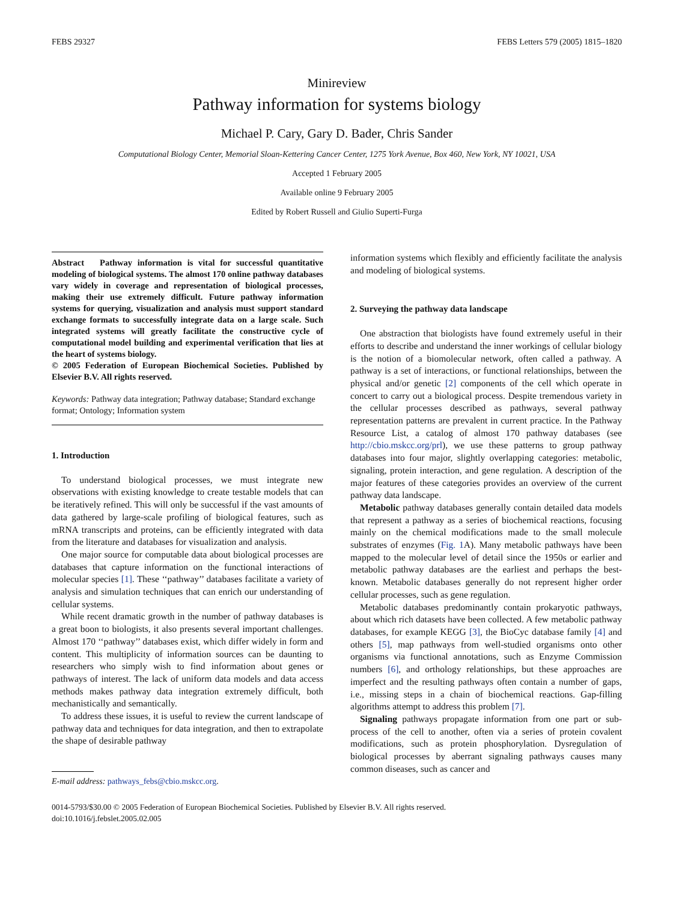FEBS 29327 FEBS Letters 579 (2005) 1815–1820
Minireview
Pathway information for systems biology
Michael P. Cary, Gary D. Bader, Chris Sander
Computational Biology Center, Memorial Sloan-Kettering Cancer Center, 1275 York Avenue, Box 460, New York, NY 10021, USA
Accepted 1 February 2005
Available online 9 February 2005
Edited by Robert Russell and Giulio Superti-Furga
Abstract Pathway information is vital for successful quantitative modeling of biological systems. The almost 170 online pathway databases vary widely in coverage and representation of biological processes, making their use extremely difficult. Future pathway information systems for querying, visualization and analysis must support standard exchange formats to successfully integrate data on a large scale. Such integrated systems will greatly facilitate the constructive cycle of computational model building and experimental verification that lies at the heart of systems biology.
© 2005 Federation of European Biochemical Societies. Published by Elsevier B.V. All rights reserved.
Keywords: Pathway data integration; Pathway database; Standard exchange format; Ontology; Information system
1. Introduction
To understand biological processes, we must integrate new observations with existing knowledge to create testable models that can be iteratively refined. This will only be successful if the vast amounts of data gathered by large-scale profiling of biological features, such as mRNA transcripts and proteins, can be efficiently integrated with data from the literature and databases for visualization and analysis.
One major source for computable data about biological processes are databases that capture information on the functional interactions of molecular species [1]. These ‘‘pathway’’ databases facilitate a variety of analysis and simulation techniques that can enrich our understanding of cellular systems.
While recent dramatic growth in the number of pathway databases is a great boon to biologists, it also presents several important challenges. Almost 170 ‘‘pathway’’ databases exist, which differ widely in form and content. This multiplicity of information sources can be daunting to researchers who simply wish to find information about genes or pathways of interest. The lack of uniform data models and data access methods makes pathway data integration extremely difficult, both mechanistically and semantically.
To address these issues, it is useful to review the current landscape of pathway data and techniques for data integration, and then to extrapolate the shape of desirable pathway
E-mail address: pathways_febs@cbio.mskcc.org.
information systems which flexibly and efficiently facilitate the analysis and modeling of biological systems.
2. Surveying the pathway data landscape
One abstraction that biologists have found extremely useful in their efforts to describe and understand the inner workings of cellular biology is the notion of a biomolecular network, often called a pathway. A pathway is a set of interactions, or functional relationships, between the physical and/or genetic [2] components of the cell which operate in concert to carry out a biological process. Despite tremendous variety in the cellular processes described as pathways, several pathway representation patterns are prevalent in current practice. In the Pathway Resource List, a catalog of almost 170 pathway databases (see http://cbio.mskcc.org/prl), we use these patterns to group pathway databases into four major, slightly overlapping categories: metabolic, signaling, protein interaction, and gene regulation. A description of the major features of these categories provides an overview of the current pathway data landscape.
Metabolic pathway databases generally contain detailed data models that represent a pathway as a series of biochemical reactions, focusing mainly on the chemical modifications made to the small molecule substrates of enzymes (Fig. 1 A). Many metabolic pathways have been mapped to the molecular level of detail since the 1950s or earlier and metabolic pathway databases are the earliest and perhaps the best-known. Metabolic databases generally do not represent higher order cellular processes, such as gene regulation.
Metabolic databases predominantly contain prokaryotic pathways, about which rich datasets have been collected. A few metabolic pathway databases, for example KEGG [3], the BioCyc database family [4] and others [5], map pathways from well-studied organisms onto other organisms via functional annotations, such as Enzyme Commission numbers [6], and orthology relationships, but these approaches are imperfect and the resulting pathways often contain a number of gaps, i.e., missing steps in a chain of biochemical reactions. Gap-filling algorithms attempt to address this problem [7].
Signaling pathways propagate information from one part or sub-process of the cell to another, often via a series of protein covalent modifications, such as protein phosphorylation. Dysregulation of biological processes by aberrant signaling pathways causes many common diseases, such as cancer and
0014-5793/$30.00 © 2005 Federation of European Biochemical Societies. Published by Elsevier B.V. All rights reserved.
doi:10.1016/j.febslet.2005.02.005